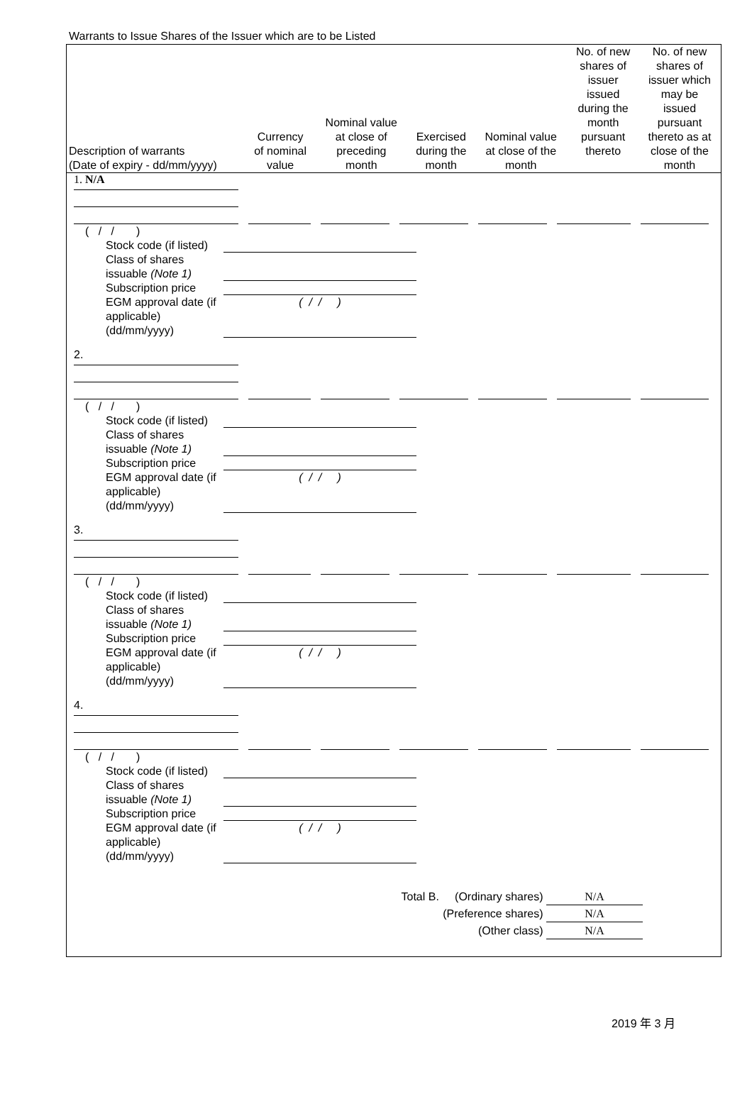Warrants to Issue Shares of the Issuer which are to be Listed
| Description of warrants (Date of expiry - dd/mm/yyyy) | Currency of nominal value | Nominal value at close of preceding month | Exercised during the month | Nominal value at close of the month | No. of new shares of issuer issued during the month pursuant thereto | No. of new shares of issuer which may be issued pursuant thereto as at close of the month |
| --- | --- | --- | --- | --- | --- | --- |
1. N/A
( / / )
Stock code (if listed)
Class of shares issuable (Note 1)
Subscription price
EGM approval date (if applicable) (dd/mm/yyyy) ( / / )
2.
( / / )
Stock code (if listed)
Class of shares issuable (Note 1)
Subscription price
EGM approval date (if applicable) (dd/mm/yyyy) ( / / )
3.
( / / )
Stock code (if listed)
Class of shares issuable (Note 1)
Subscription price
EGM approval date (if applicable) (dd/mm/yyyy) ( / / )
4.
( / / )
Stock code (if listed)
Class of shares issuable (Note 1)
Subscription price
EGM approval date (if applicable) (dd/mm/yyyy) ( / / )
Total B. (Ordinary shares) N/A
(Preference shares) N/A
(Other class) N/A
2019 年 3 月